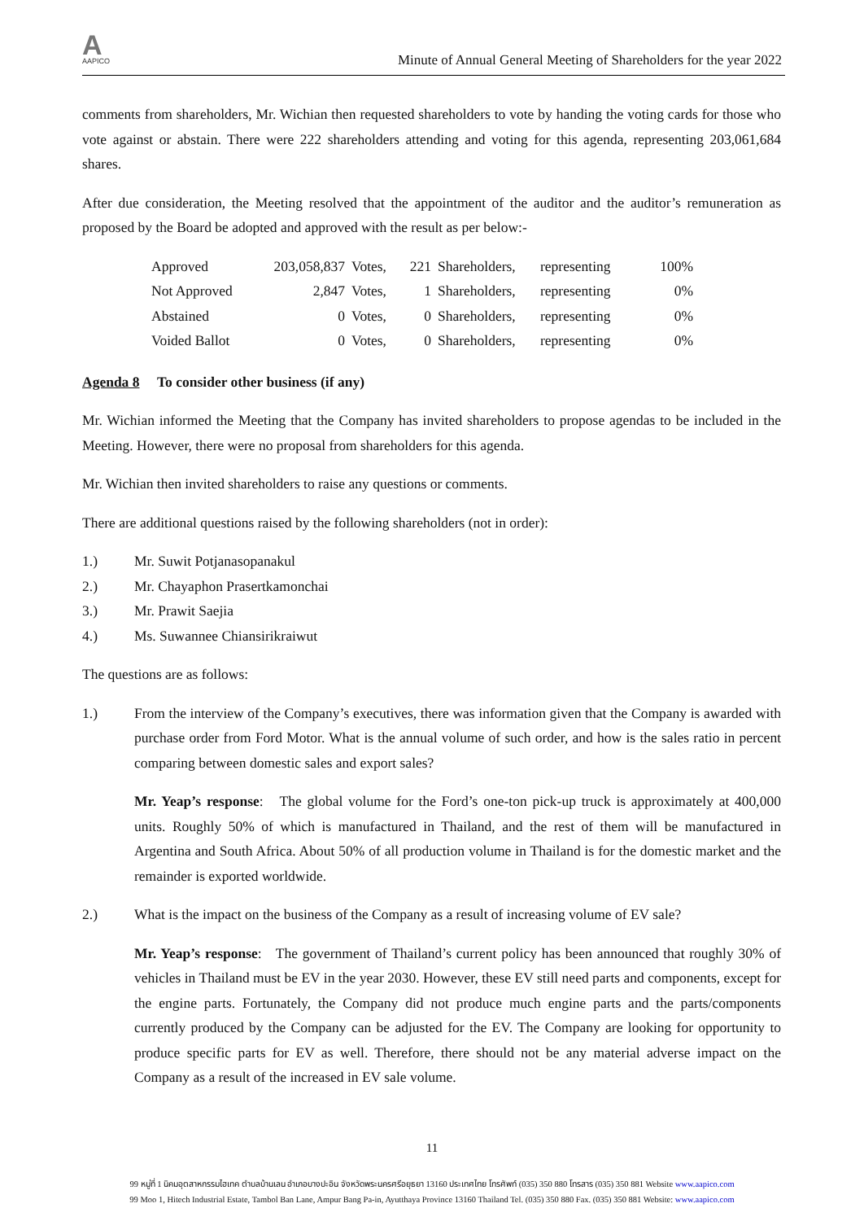A
AAPICO
Minute of Annual General Meeting of Shareholders for the year 2022
comments from shareholders, Mr. Wichian then requested shareholders to vote by handing the voting cards for those who vote against or abstain. There were 222 shareholders attending and voting for this agenda, representing 203,061,684 shares.
After due consideration, the Meeting resolved that the appointment of the auditor and the auditor’s remuneration as proposed by the Board be adopted and approved with the result as per below:-
| Approved | 203,058,837 | Votes, | 221 | Shareholders, | representing | 100% |
| Not Approved | 2,847 | Votes, | 1 | Shareholders, | representing | 0% |
| Abstained | 0 | Votes, | 0 | Shareholders, | representing | 0% |
| Voided Ballot | 0 | Votes, | 0 | Shareholders, | representing | 0% |
Agenda 8 To consider other business (if any)
Mr. Wichian informed the Meeting that the Company has invited shareholders to propose agendas to be included in the Meeting. However, there were no proposal from shareholders for this agenda.
Mr. Wichian then invited shareholders to raise any questions or comments.
There are additional questions raised by the following shareholders (not in order):
1.) Mr. Suwit Potjanasopanakul
2.) Mr. Chayaphon Prasertkamonchai
3.) Mr. Prawit Saejia
4.) Ms. Suwannee Chiansirikraiwut
The questions are as follows:
1.) From the interview of the Company’s executives, there was information given that the Company is awarded with purchase order from Ford Motor. What is the annual volume of such order, and how is the sales ratio in percent comparing between domestic sales and export sales?
Mr. Yeap’s response: The global volume for the Ford’s one-ton pick-up truck is approximately at 400,000 units. Roughly 50% of which is manufactured in Thailand, and the rest of them will be manufactured in Argentina and South Africa. About 50% of all production volume in Thailand is for the domestic market and the remainder is exported worldwide.
2.) What is the impact on the business of the Company as a result of increasing volume of EV sale?
Mr. Yeap’s response: The government of Thailand’s current policy has been announced that roughly 30% of vehicles in Thailand must be EV in the year 2030. However, these EV still need parts and components, except for the engine parts. Fortunately, the Company did not produce much engine parts and the parts/components currently produced by the Company can be adjusted for the EV. The Company are looking for opportunity to produce specific parts for EV as well. Therefore, there should not be any material adverse impact on the Company as a result of the increased in EV sale volume.
11
99 หมู่ที่ 1 นิคมอุตสาหกรรมไฮเทค ตำบลบ้านเลน อำเภอบางปะอิน จังหวัดพระนครศรีอยุธยา 13160 ประเทศไทย โทรศัพท์ (035) 350 880 โทรสาร (035) 350 881 Website www.aapico.com
99 Moo 1, Hitech Industrial Estate, Tambol Ban Lane, Ampur Bang Pa-in, Ayutthaya Province 13160 Thailand Tel. (035) 350 880 Fax. (035) 350 881 Website: www.aapico.com